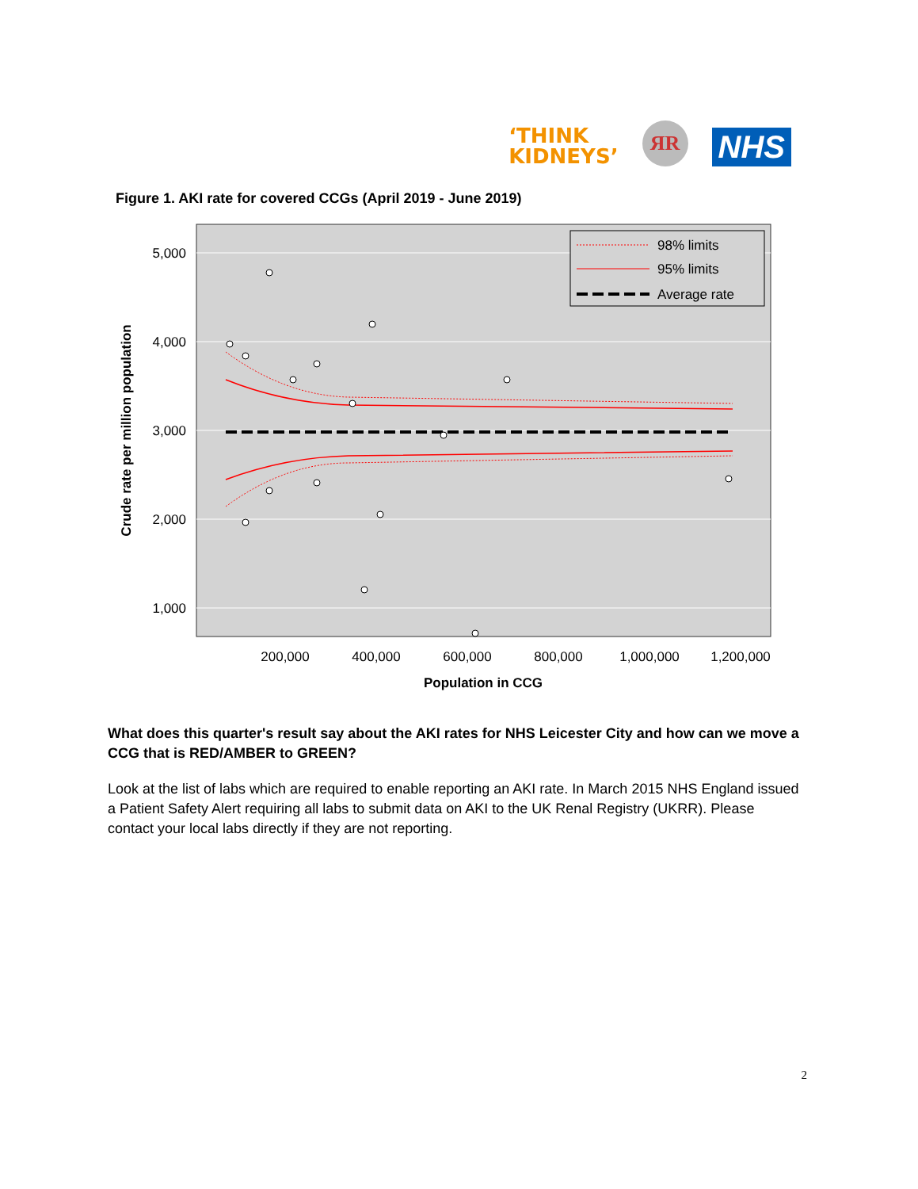‘THINK
KIDNEYS’
ЯR
NHS
Figure 1. AKI rate for covered CCGs (April 2019 - June 2019)
5,000
4,000
3,000
2,000
1,000
200,000
400,000
600,000
800,000
1,000,000
1,200,000
Population in CCG
Crude rate per million population
98% limits
95% limits
Average rate
What does this quarter's result say about the AKI rates for NHS Leicester City and how can we move a CCG that is RED/AMBER to GREEN?
Look at the list of labs which are required to enable reporting an AKI rate. In March 2015 NHS England issued a Patient Safety Alert requiring all labs to submit data on AKI to the UK Renal Registry (UKRR). Please contact your local labs directly if they are not reporting.
2